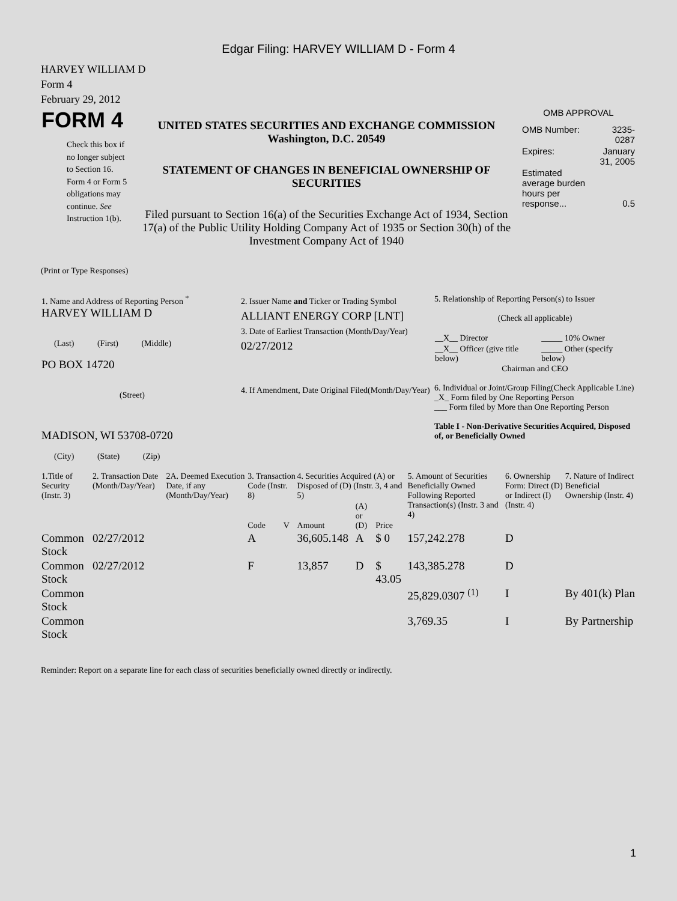Edgar Filing: HARVEY WILLIAM D - Form 4
HARVEY WILLIAM D
Form 4
February 29, 2012
| FORM 4 Check this box if no longer subject to Section 16. Form 4 or Form 5 obligations may continue. See Instruction 1(b). | UNITED STATES SECURITIES AND EXCHANGE COMMISSION Washington, D.C. 20549 STATEMENT OF CHANGES IN BENEFICIAL OWNERSHIP OF SECURITIES Filed pursuant to Section 16(a) of the Securities Exchange Act of 1934, Section 17(a) of the Public Utility Holding Company Act of 1935 or Section 30(h) of the Investment Company Act of 1940 | OMB APPROVAL / OMB Number: / 3235-0287 / / Expires: / January 31, 2005 / / Estimated average burden hours per response... / 0.5 / |
(Print or Type Responses)
| 1. Name and Address of Reporting Person <sup>*</sup> HARVEY WILLIAM D (Last) (First) (Middle) PO BOX 14720 (Street) MADISON, WI 53708-0720 (City) (State) (Zip) | 2. Issuer Name and Ticker or Trading Symbol ALLIANT ENERGY CORP [LNT] 3. Date of Earliest Transaction (Month/Day/Year) 02/27/2012 4. If Amendment, Date Original Filed(Month/Day/Year) | 5. Relationship of Reporting Person(s) to Issuer (Check all applicable) / __X__ Director / _____ 10% Owner / / __X__ Officer (give title below) / _____ Other (specify below) / Chairman and CEO 6. Individual or Joint/Group Filing(Check Applicable Line) _X_ Form filed by One Reporting Person ___ Form filed by More than One Reporting Person Table I - Non-Derivative Securities Acquired, Disposed of, or Beneficially Owned |
| 1.Title of Security (Instr. 3) | 2. Transaction Date (Month/Day/Year) | 2A. Deemed Execution Date, if any (Month/Day/Year) | 3. Transaction Code (Instr. 8) | | 4. Securities Acquired (A) or Disposed of (D) (Instr. 3, 4 and 5) | | | 5. Amount of Securities Beneficially Owned Following Reported Transaction(s) (Instr. 3 and 4) | 6. Ownership Form: Direct (D) or Indirect (I) (Instr. 4) | 7. Nature of Indirect Beneficial Ownership (Instr. 4) |
| --- | --- | --- | --- | --- | --- | --- | --- | --- | --- | --- |
| | | | Code | V | Amount | (A) or (D) | Price | | | |
| Common Stock | 02/27/2012 | | A | | 36,605.148 | A | $ 0 | 157,242.278 | D | |
| Common Stock | 02/27/2012 | | F | | 13,857 | D | $ 43.05 | 143,385.278 | D | |
| Common Stock | | | | | | | | 25,829.0307 <sup>(1)</sup> | I | By 401(k) Plan |
| Common Stock | | | | | | | | 3,769.35 | I | By Partnership |
Reminder: Report on a separate line for each class of securities beneficially owned directly or indirectly.
1